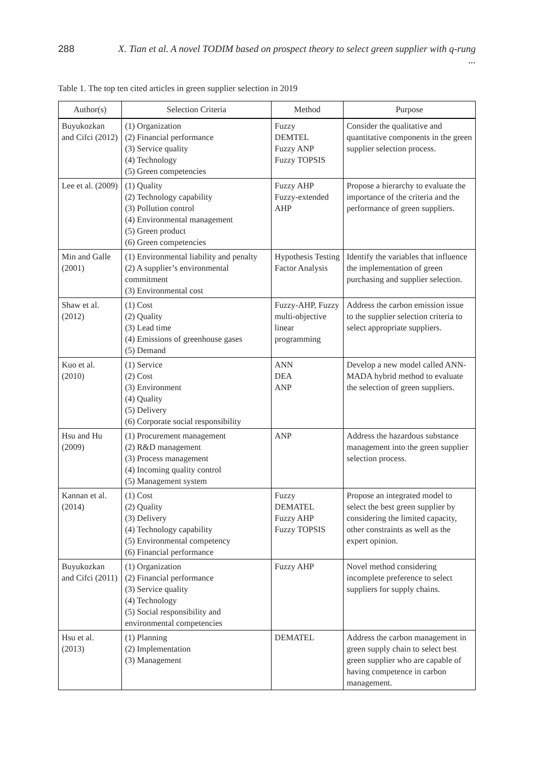288 X. Tian et al. A novel TODIM based on prospect theory to select green supplier with q-rung ...
Table 1. The top ten cited articles in green supplier selection in 2019
| Author(s) | Selection Criteria | Method | Purpose |
| --- | --- | --- | --- |
| Buyukozkan and Cifci (2012) | (1) Organization (2) Financial performance (3) Service quality (4) Technology (5) Green competencies | Fuzzy DEMTEL Fuzzy ANP Fuzzy TOPSIS | Consider the qualitative and quantitative components in the green supplier selection process. |
| Lee et al. (2009) | (1) Quality (2) Technology capability (3) Pollution control (4) Environmental management (5) Green product (6) Green competencies | Fuzzy AHP Fuzzy-extended AHP | Propose a hierarchy to evaluate the importance of the criteria and the performance of green suppliers. |
| Min and Galle (2001) | (1) Environmental liability and penalty (2) A supplier’s environmental commitment (3) Environmental cost | Hypothesis Testing Factor Analysis | Identify the variables that influence the implementation of green purchasing and supplier selection. |
| Shaw et al. (2012) | (1) Cost (2) Quality (3) Lead time (4) Emissions of greenhouse gases (5) Demand | Fuzzy-AHP, Fuzzy multi-objective linear programming | Address the carbon emission issue to the supplier selection criteria to select appropriate suppliers. |
| Kuo et al. (2010) | (1) Service (2) Cost (3) Environment (4) Quality (5) Delivery (6) Corporate social responsibility | ANN DEA ANP | Develop a new model called ANN-MADA hybrid method to evaluate the selection of green suppliers. |
| Hsu and Hu (2009) | (1) Procurement management (2) R&D management (3) Process management (4) Incoming quality control (5) Management system | ANP | Address the hazardous substance management into the green supplier selection process. |
| Kannan et al. (2014) | (1) Cost (2) Quality (3) Delivery (4) Technology capability (5) Environmental competency (6) Financial performance | Fuzzy DEMATEL Fuzzy AHP Fuzzy TOPSIS | Propose an integrated model to select the best green supplier by considering the limited capacity, other constraints as well as the expert opinion. |
| Buyukozkan and Cifci (2011) | (1) Organization (2) Financial performance (3) Service quality (4) Technology (5) Social responsibility and environmental competencies | Fuzzy AHP | Novel method considering incomplete preference to select suppliers for supply chains. |
| Hsu et al. (2013) | (1) Planning (2) Implementation (3) Management | DEMATEL | Address the carbon management in green supply chain to select best green supplier who are capable of having competence in carbon management. |